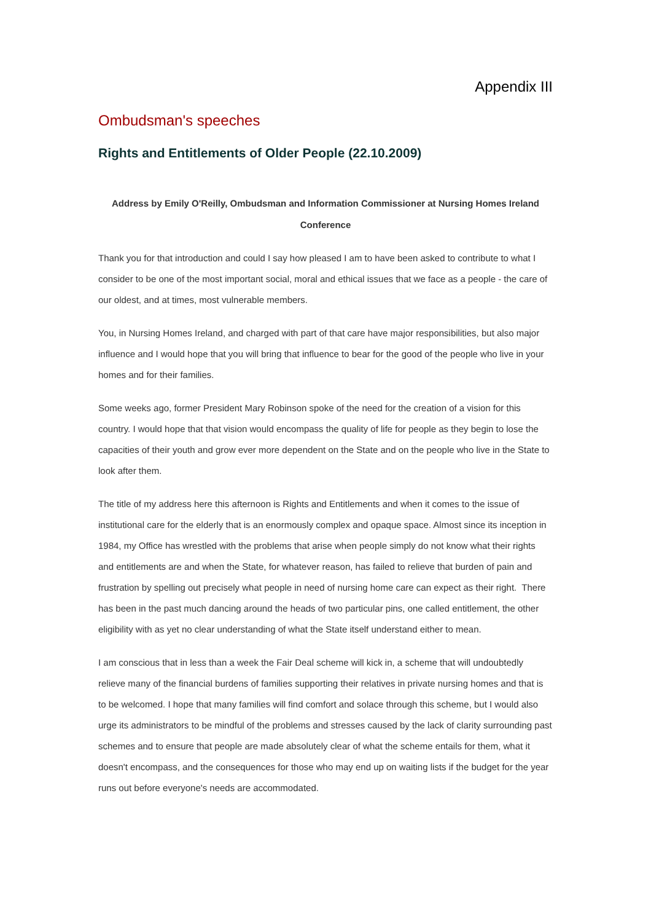Appendix III
Ombudsman's speeches
Rights and Entitlements of Older People (22.10.2009)
Address by Emily O'Reilly, Ombudsman and Information Commissioner at Nursing Homes Ireland Conference
Thank you for that introduction and could I say how pleased I am to have been asked to contribute to what I consider to be one of the most important social, moral and ethical issues that we face as a people - the care of our oldest, and at times, most vulnerable members.
You, in Nursing Homes Ireland, and charged with part of that care have major responsibilities, but also major influence and I would hope that you will bring that influence to bear for the good of the people who live in your homes and for their families.
Some weeks ago, former President Mary Robinson spoke of the need for the creation of a vision for this country. I would hope that that vision would encompass the quality of life for people as they begin to lose the capacities of their youth and grow ever more dependent on the State and on the people who live in the State to look after them.
The title of my address here this afternoon is Rights and Entitlements and when it comes to the issue of institutional care for the elderly that is an enormously complex and opaque space. Almost since its inception in 1984, my Office has wrestled with the problems that arise when people simply do not know what their rights and entitlements are and when the State, for whatever reason, has failed to relieve that burden of pain and frustration by spelling out precisely what people in need of nursing home care can expect as their right. There has been in the past much dancing around the heads of two particular pins, one called entitlement, the other eligibility with as yet no clear understanding of what the State itself understand either to mean.
I am conscious that in less than a week the Fair Deal scheme will kick in, a scheme that will undoubtedly relieve many of the financial burdens of families supporting their relatives in private nursing homes and that is to be welcomed. I hope that many families will find comfort and solace through this scheme, but I would also urge its administrators to be mindful of the problems and stresses caused by the lack of clarity surrounding past schemes and to ensure that people are made absolutely clear of what the scheme entails for them, what it doesn't encompass, and the consequences for those who may end up on waiting lists if the budget for the year runs out before everyone's needs are accommodated.